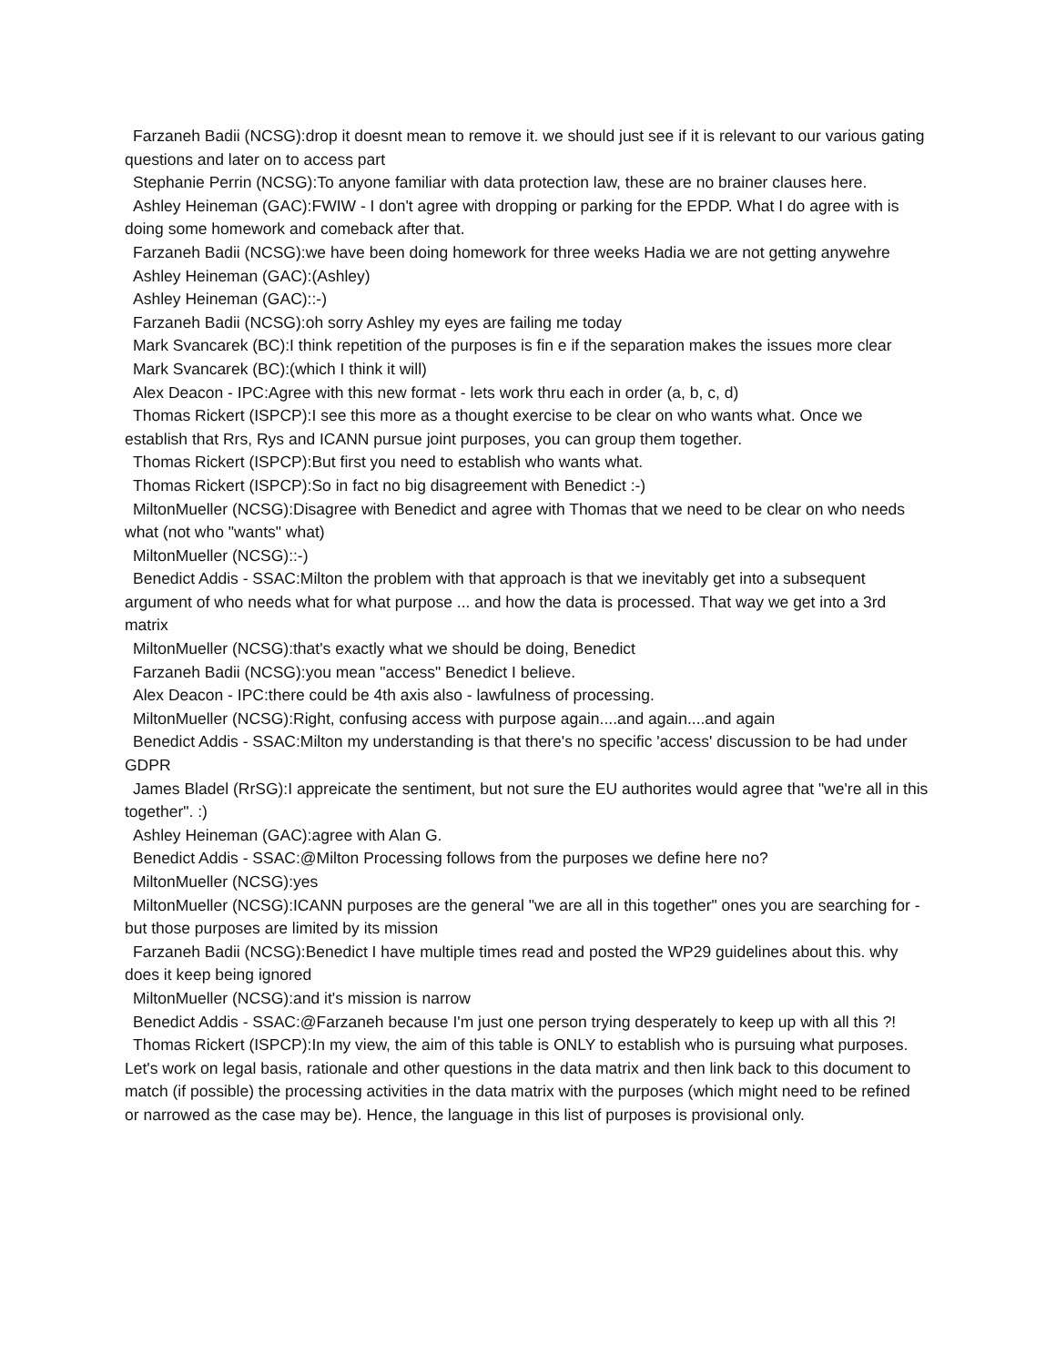Farzaneh Badii (NCSG):drop it doesnt mean to remove it. we should just see if it is relevant to our various gating questions and later on to access part
Stephanie Perrin (NCSG):To anyone familiar with data protection law, these are no brainer clauses here.
Ashley Heineman (GAC):FWIW - I don't agree with dropping or parking for the EPDP. What I do agree with is doing some homework and comeback after that.
Farzaneh Badii (NCSG):we have been doing homework for three weeks Hadia we are not getting anywehre
Ashley Heineman (GAC):(Ashley)
Ashley Heineman (GAC)::-)
Farzaneh Badii (NCSG):oh sorry Ashley my eyes are failing me today
Mark Svancarek (BC):I think repetition of the purposes is fin e if the separation makes the issues more clear
Mark Svancarek (BC):(which I think it will)
Alex Deacon - IPC:Agree with this new format - lets work thru each in order (a, b, c, d)
Thomas Rickert (ISPCP):I see this more as a thought exercise to be clear on who wants what. Once we establish that Rrs, Rys and ICANN pursue joint purposes, you can group them together.
Thomas Rickert (ISPCP):But first you need to establish who wants what.
Thomas Rickert (ISPCP):So in fact no big disagreement with Benedict :-)
MiltonMueller (NCSG):Disagree with Benedict and agree with Thomas that we need to be clear on who needs what (not who "wants" what)
MiltonMueller (NCSG)::-)
Benedict Addis - SSAC:Milton the problem with that approach is that we inevitably get into a subsequent argument of who needs what for what purpose ... and how the data is processed. That way we get into a 3rd matrix
MiltonMueller (NCSG):that's exactly what we should be doing, Benedict
Farzaneh Badii (NCSG):you mean "access" Benedict I believe.
Alex Deacon - IPC:there could be 4th axis also - lawfulness of processing.
MiltonMueller (NCSG):Right, confusing access with purpose again....and again....and again
Benedict Addis - SSAC:Milton my understanding is that there's no specific 'access' discussion to be had under GDPR
James Bladel (RrSG):I appreicate the sentiment, but not sure the EU authorites would agree that "we're all in this together". :)
Ashley Heineman (GAC):agree with Alan G.
Benedict Addis - SSAC:@Milton Processing follows from the purposes we define here no?
MiltonMueller (NCSG):yes
MiltonMueller (NCSG):ICANN purposes are the general "we are all in this together" ones you are searching for - but those purposes are limited by its mission
Farzaneh Badii (NCSG):Benedict I have multiple times read and posted the WP29 guidelines about this. why does it keep being ignored
MiltonMueller (NCSG):and it's mission is narrow
Benedict Addis - SSAC:@Farzaneh because I'm just one person trying desperately to keep up with all this ?!
Thomas Rickert (ISPCP):In my view, the aim of this table is ONLY to establish who is pursuing what purposes. Let's work on legal basis, rationale and other questions in the data matrix and then link back to this document to match (if possible) the processing activities in the data matrix with the purposes (which might need to be refined or narrowed as the case may be). Hence, the language in this list of purposes is provisional only.